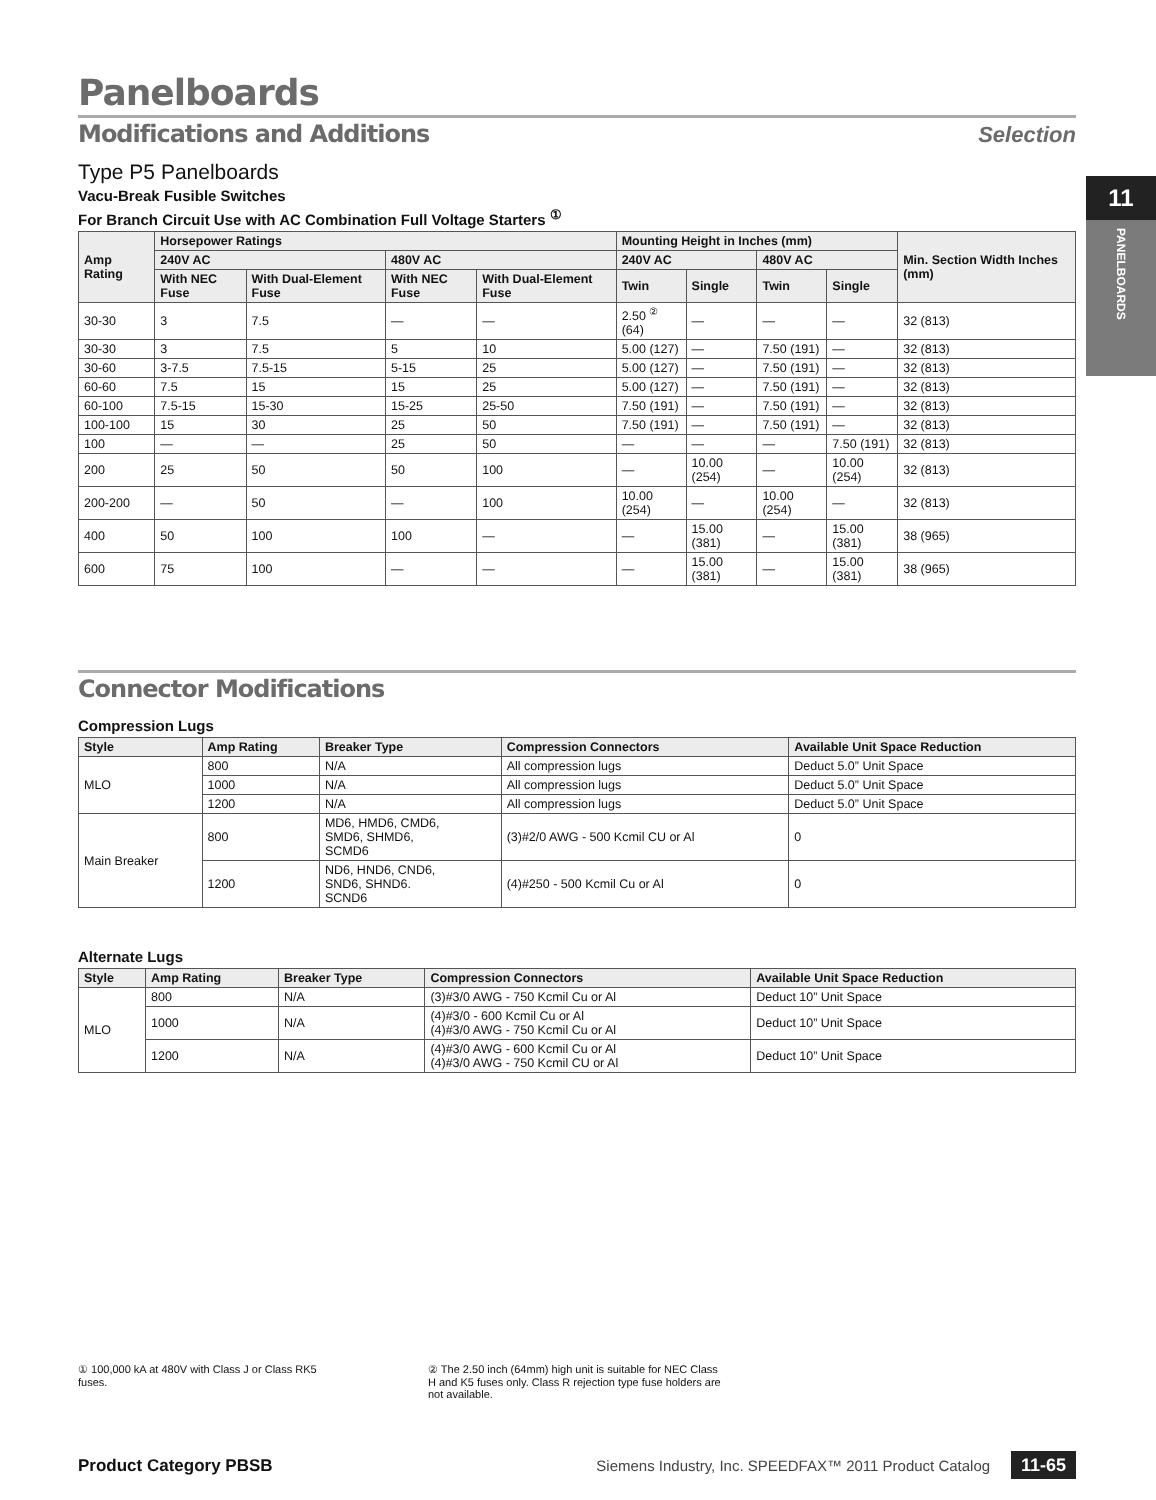11
PANELBOARDS
Panelboards
Modifications and Additions Selection
Type P5 Panelboards
Vacu-Break Fusible Switches
For Branch Circuit Use with AC Combination Full Voltage Starters <sup>①</sup>
| Amp Rating | Horsepower Ratings | | | | Mounting Height in Inches (mm) | | | | Min. Section Width Inches (mm) |
| --- | --- | --- | --- | --- | --- | --- | --- | --- | --- |
| | 240V AC | | 480V AC | | 240V AC | | 480V AC | | |
| | With NEC Fuse | With Dual-Element Fuse | With NEC Fuse | With Dual-Element Fuse | Twin | Single | Twin | Single | |
| 30-30 | 3 | 7.5 | — | — | 2.50 <sup>②</sup> (64) | — | — | — | 32 (813) |
| 30-30 | 3 | 7.5 | 5 | 10 | 5.00 (127) | — | 7.50 (191) | — | 32 (813) |
| 30-60 | 3-7.5 | 7.5-15 | 5-15 | 25 | 5.00 (127) | — | 7.50 (191) | — | 32 (813) |
| 60-60 | 7.5 | 15 | 15 | 25 | 5.00 (127) | — | 7.50 (191) | — | 32 (813) |
| 60-100 | 7.5-15 | 15-30 | 15-25 | 25-50 | 7.50 (191) | — | 7.50 (191) | — | 32 (813) |
| 100-100 | 15 | 30 | 25 | 50 | 7.50 (191) | — | 7.50 (191) | — | 32 (813) |
| 100 | — | — | 25 | 50 | — | — | — | 7.50 (191) | 32 (813) |
| 200 | 25 | 50 | 50 | 100 | — | 10.00 (254) | — | 10.00 (254) | 32 (813) |
| 200-200 | — | 50 | — | 100 | 10.00 (254) | — | 10.00 (254) | — | 32 (813) |
| 400 | 50 | 100 | 100 | — | — | 15.00 (381) | — | 15.00 (381) | 38 (965) |
| 600 | 75 | 100 | — | — | — | 15.00 (381) | — | 15.00 (381) | 38 (965) |
Connector Modifications
Compression Lugs
| Style | Amp Rating | Breaker Type | Compression Connectors | Available Unit Space Reduction |
| --- | --- | --- | --- | --- |
| MLO | 800 | N/A | All compression lugs | Deduct 5.0” Unit Space |
| | 1000 | N/A | All compression lugs | Deduct 5.0” Unit Space |
| | 1200 | N/A | All compression lugs | Deduct 5.0” Unit Space |
| Main Breaker | 800 | MD6, HMD6, CMD6, SMD6, SHMD6, SCMD6 | (3)#2/0 AWG - 500 Kcmil CU or Al | 0 |
| | 1200 | ND6, HND6, CND6, SND6, SHND6. SCND6 | (4)#250 - 500 Kcmil Cu or Al | 0 |
Alternate Lugs
| Style | Amp Rating | Breaker Type | Compression Connectors | Available Unit Space Reduction |
| --- | --- | --- | --- | --- |
| MLO | 800 | N/A | (3)#3/0 AWG - 750 Kcmil Cu or Al | Deduct 10” Unit Space |
| | 1000 | N/A | (4)#3/0 - 600 Kcmil Cu or Al (4)#3/0 AWG - 750 Kcmil Cu or Al | Deduct 10” Unit Space |
| | 1200 | N/A | (4)#3/0 AWG - 600 Kcmil Cu or Al (4)#3/0 AWG - 750 Kcmil CU or Al | Deduct 10” Unit Space |
① 100,000 kA at 480V with Class J or Class RK5 fuses.
② The 2.50 inch (64mm) high unit is suitable for NEC Class H and K5 fuses only. Class R rejection type fuse holders are not available.
Product Category PBSB Siemens Industry, Inc. SPEEDFAX™ 2011 Product Catalog 11-65